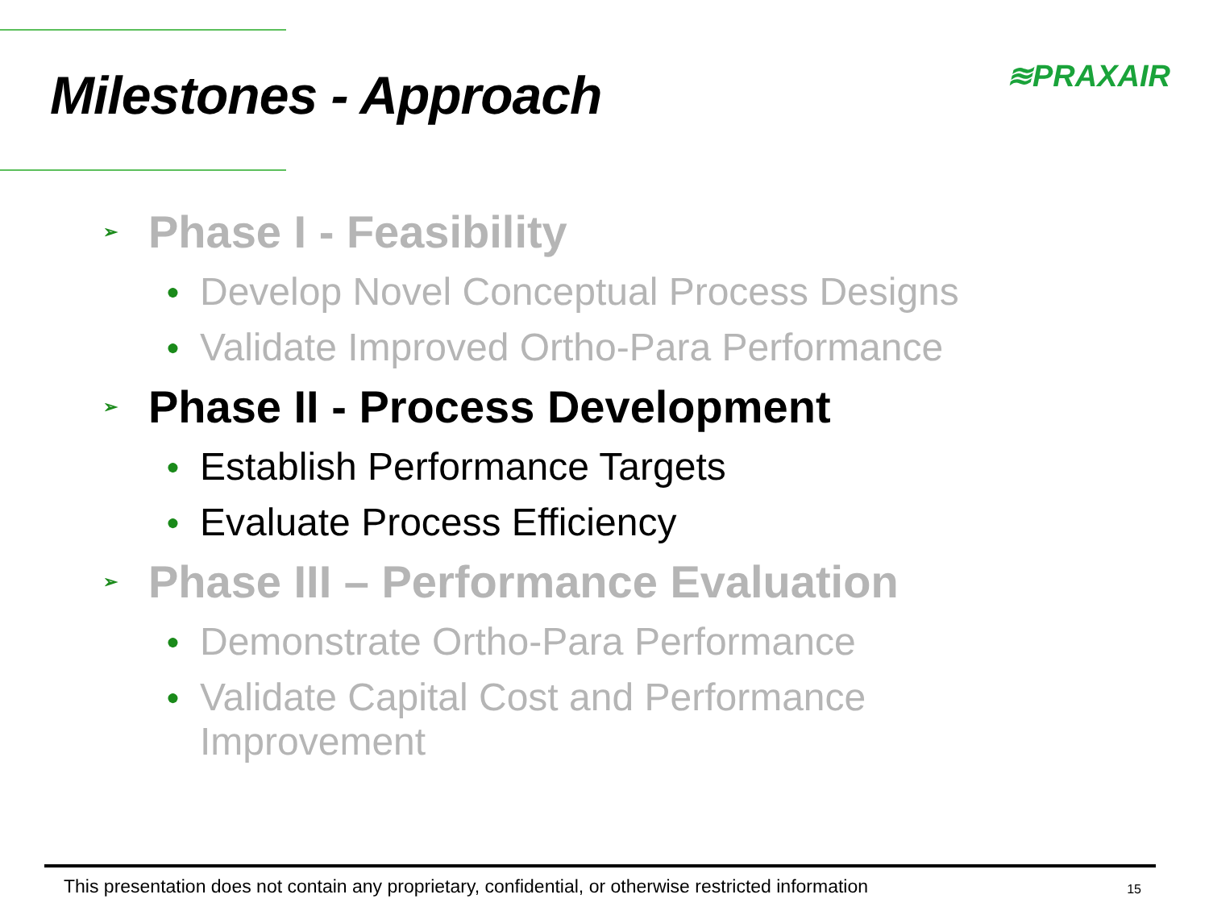Milestones - Approach
≋PRAXAIR
➢ Phase I - Feasibility
● Develop Novel Conceptual Process Designs
● Validate Improved Ortho-Para Performance
➢ Phase II - Process Development
● Establish Performance Targets
● Evaluate Process Efficiency
➢ Phase III – Performance Evaluation
● Demonstrate Ortho-Para Performance
● Validate Capital Cost and Performance
Improvement
This presentation does not contain any proprietary, confidential, or otherwise restricted information 15